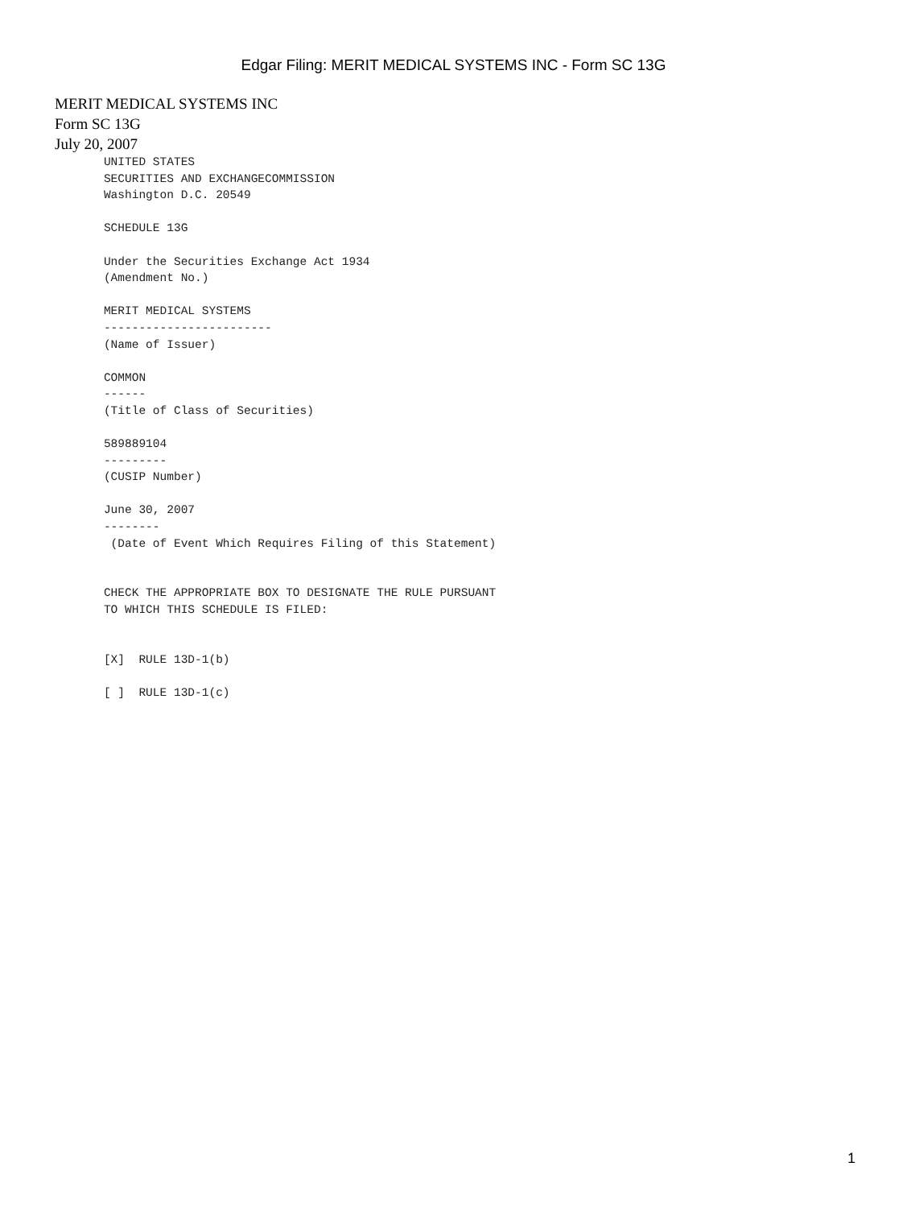Edgar Filing: MERIT MEDICAL SYSTEMS INC - Form SC 13G
MERIT MEDICAL SYSTEMS INC
Form SC 13G
July 20, 2007
       UNITED STATES
       SECURITIES AND EXCHANGECOMMISSION
       Washington D.C. 20549

       SCHEDULE 13G

       Under the Securities Exchange Act 1934
       (Amendment No.)

       MERIT MEDICAL SYSTEMS
       ------------------------
       (Name of Issuer)

       COMMON
       ------
       (Title of Class of Securities)

       589889104
       ---------
       (CUSIP Number)

       June 30, 2007
       --------
        (Date of Event Which Requires Filing of this Statement)


       CHECK THE APPROPRIATE BOX TO DESIGNATE THE RULE PURSUANT
       TO WHICH THIS SCHEDULE IS FILED:


       [X]  RULE 13D-1(b)

       [ ]  RULE 13D-1(c)
1